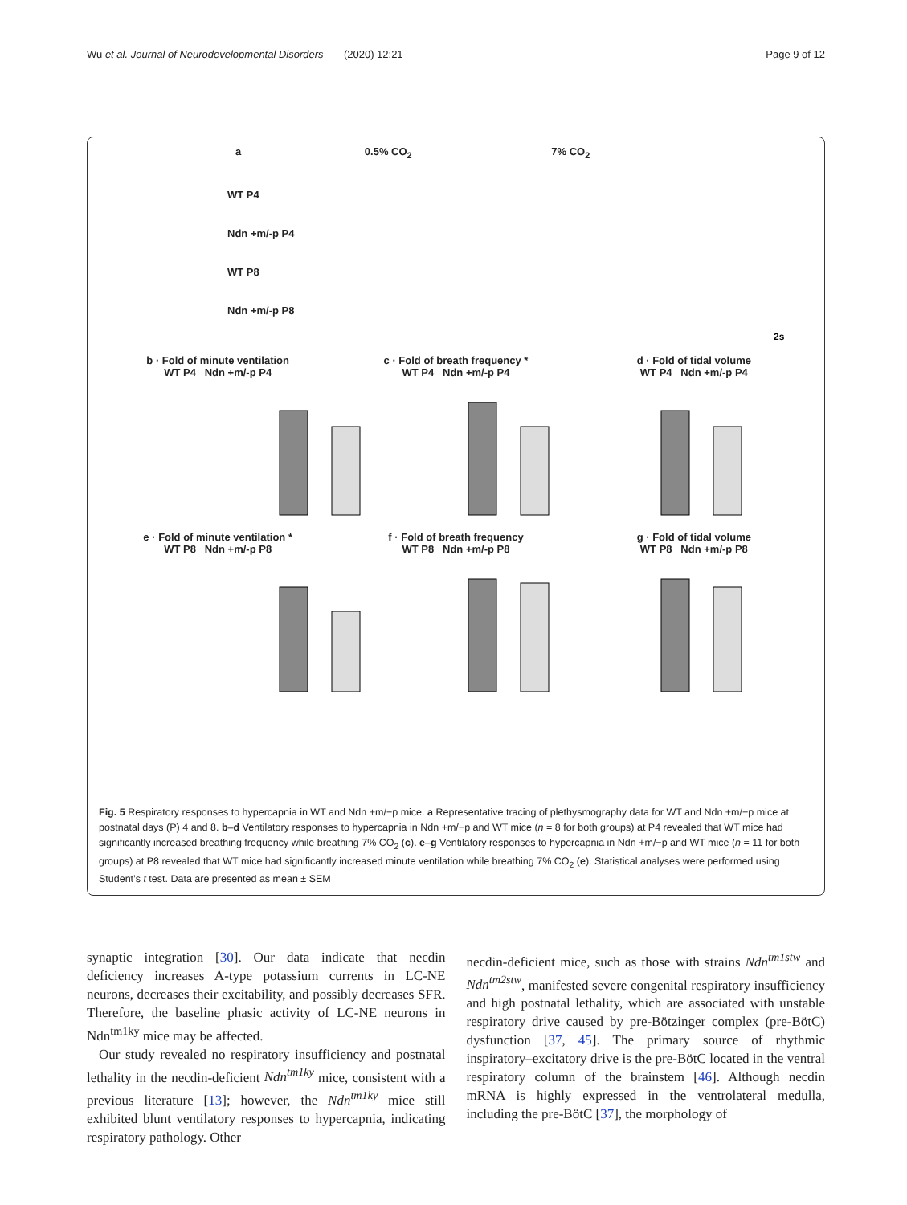Wu et al. Journal of Neurodevelopmental Disorders (2020) 12:21 Page 9 of 12
a 0.5% CO<sub>2</sub> 7% CO<sub>2</sub>
WT P4
Ndn +m/-p P4
WT P8
Ndn +m/-p P8
2s
b · Fold of minute ventilation
WT P4 Ndn +m/-p P4
c · Fold of breath frequency *
WT P4 Ndn +m/-p P4
d · Fold of tidal volume
WT P4 Ndn +m/-p P4
e · Fold of minute ventilation *
WT P8 Ndn +m/-p P8
f · Fold of breath frequency
WT P8 Ndn +m/-p P8
g · Fold of tidal volume
WT P8 Ndn +m/-p P8
Fig. 5 Respiratory responses to hypercapnia in WT and Ndn +m/−p mice. a Representative tracing of plethysmography data for WT and Ndn +m/−p mice at postnatal days (P) 4 and 8. b–d Ventilatory responses to hypercapnia in Ndn +m/−p and WT mice (n = 8 for both groups) at P4 revealed that WT mice had significantly increased breathing frequency while breathing 7% CO<sub>2</sub> (c). e–g Ventilatory responses to hypercapnia in Ndn +m/−p and WT mice (n = 11 for both groups) at P8 revealed that WT mice had significantly increased minute ventilation while breathing 7% CO<sub>2</sub> (e). Statistical analyses were performed using Student’s t test. Data are presented as mean ± SEM
synaptic integration [30]. Our data indicate that necdin deficiency increases A-type potassium currents in LC-NE neurons, decreases their excitability, and possibly decreases SFR. Therefore, the baseline phasic activity of LC-NE neurons in Ndn<sup>tm1ky</sup> mice may be affected.
Our study revealed no respiratory insufficiency and postnatal lethality in the necdin-deficient Ndn<sup>tm1ky</sup> mice, consistent with a previous literature [13]; however, the Ndn<sup>tm1ky</sup> mice still exhibited blunt ventilatory responses to hypercapnia, indicating respiratory pathology. Other
necdin-deficient mice, such as those with strains Ndn<sup>tm1stw</sup> and Ndn<sup>tm2stw</sup>, manifested severe congenital respiratory insufficiency and high postnatal lethality, which are associated with unstable respiratory drive caused by pre-Bötzinger complex (pre-BötC) dysfunction [37, 45]. The primary source of rhythmic inspiratory–excitatory drive is the pre-BötC located in the ventral respiratory column of the brainstem [46]. Although necdin mRNA is highly expressed in the ventrolateral medulla, including the pre-BötC [37], the morphology of